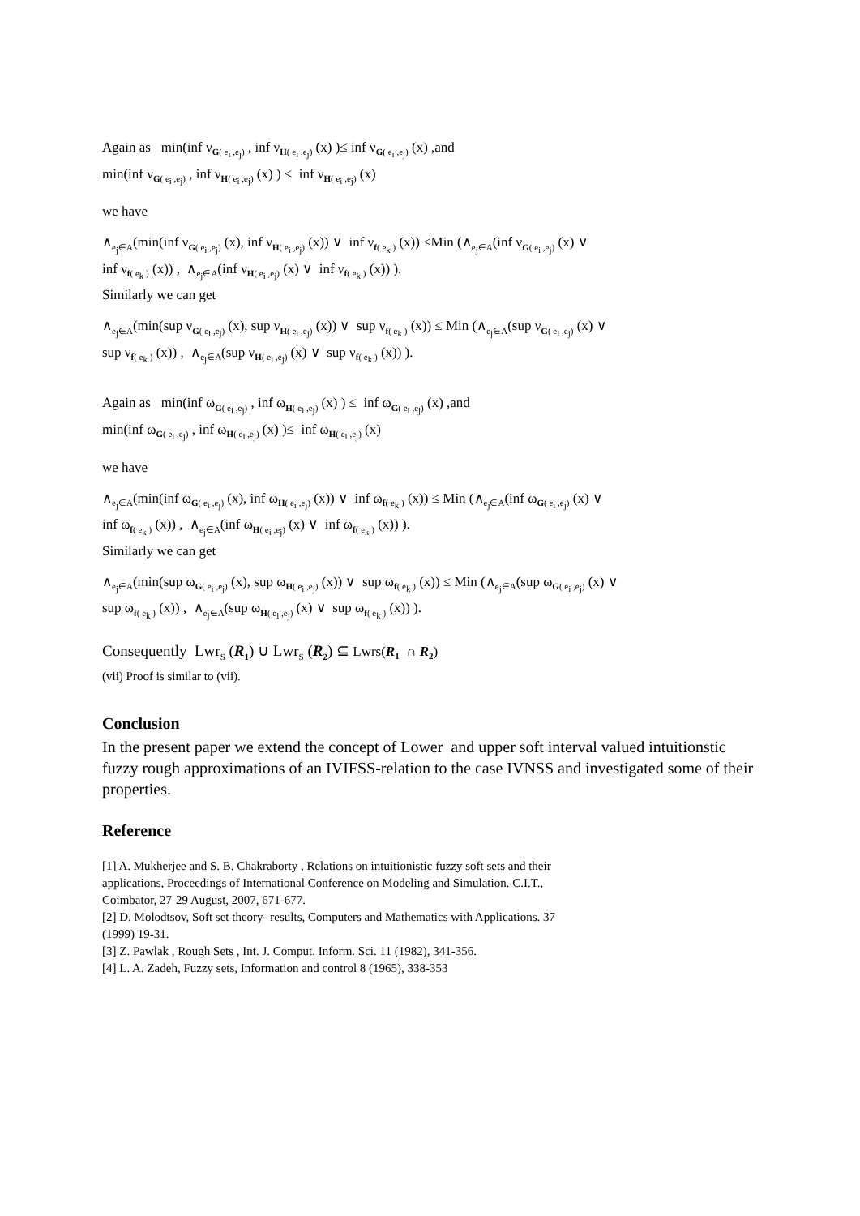Again as min(inf ν<sub>G( e<sub>i</sub> ,e<sub>j</sub>)</sub> , inf ν<sub>H( e<sub>i</sub> ,e<sub>j</sub>)</sub> (x) )≤ inf ν<sub>G( e<sub>i</sub> ,e<sub>j</sub>)</sub> (x) ,and
min(inf ν<sub>G( e<sub>i</sub> ,e<sub>j</sub>)</sub> , inf ν<sub>H( e<sub>i</sub> ,e<sub>j</sub>)</sub> (x) ) ≤ inf ν<sub>H( e<sub>i</sub> ,e<sub>j</sub>)</sub> (x)
we have
∧<sub>e<sub>j</sub>∈A</sub>(min(inf ν<sub>G( e<sub>i</sub> ,e<sub>j</sub>)</sub> (x), inf ν<sub>H( e<sub>i</sub> ,e<sub>j</sub>)</sub> (x)) ∨ inf ν<sub>f( e<sub>k</sub> )</sub> (x)) ≤Min (∧<sub>e<sub>j</sub>∈A</sub>(inf ν<sub>G( e<sub>i</sub> ,e<sub>j</sub>)</sub> (x) ∨
inf ν<sub>f( e<sub>k</sub> )</sub> (x)) , ∧<sub>e<sub>j</sub>∈A</sub>(inf ν<sub>H( e<sub>i</sub> ,e<sub>j</sub>)</sub> (x) ∨ inf ν<sub>f( e<sub>k</sub> )</sub> (x)) ).
Similarly we can get
∧<sub>e<sub>j</sub>∈A</sub>(min(sup ν<sub>G( e<sub>i</sub> ,e<sub>j</sub>)</sub> (x), sup ν<sub>H( e<sub>i</sub> ,e<sub>j</sub>)</sub> (x)) ∨ sup ν<sub>f( e<sub>k</sub> )</sub> (x)) ≤ Min (∧<sub>e<sub>j</sub>∈A</sub>(sup ν<sub>G( e<sub>i</sub> ,e<sub>j</sub>)</sub> (x) ∨
sup ν<sub>f( e<sub>k</sub> )</sub> (x)) , ∧<sub>e<sub>j</sub>∈A</sub>(sup ν<sub>H( e<sub>i</sub> ,e<sub>j</sub>)</sub> (x) ∨ sup ν<sub>f( e<sub>k</sub> )</sub> (x)) ).
Again as min(inf ω<sub>G( e<sub>i</sub> ,e<sub>j</sub>)</sub> , inf ω<sub>H( e<sub>i</sub> ,e<sub>j</sub>)</sub> (x) ) ≤ inf ω<sub>G( e<sub>i</sub> ,e<sub>j</sub>)</sub> (x) ,and
min(inf ω<sub>G( e<sub>i</sub> ,e<sub>j</sub>)</sub> , inf ω<sub>H( e<sub>i</sub> ,e<sub>j</sub>)</sub> (x) )≤ inf ω<sub>H( e<sub>i</sub> ,e<sub>j</sub>)</sub> (x)
we have
∧<sub>e<sub>j</sub>∈A</sub>(min(inf ω<sub>G( e<sub>i</sub> ,e<sub>j</sub>)</sub> (x), inf ω<sub>H( e<sub>i</sub> ,e<sub>j</sub>)</sub> (x)) ∨ inf ω<sub>f( e<sub>k</sub> )</sub> (x)) ≤ Min (∧<sub>e<sub>j</sub>∈A</sub>(inf ω<sub>G( e<sub>i</sub> ,e<sub>j</sub>)</sub> (x) ∨
inf ω<sub>f( e<sub>k</sub> )</sub> (x)) , ∧<sub>e<sub>j</sub>∈A</sub>(inf ω<sub>H( e<sub>i</sub> ,e<sub>j</sub>)</sub> (x) ∨ inf ω<sub>f( e<sub>k</sub> )</sub> (x)) ).
Similarly we can get
∧<sub>e<sub>j</sub>∈A</sub>(min(sup ω<sub>G( e<sub>i</sub> ,e<sub>j</sub>)</sub> (x), sup ω<sub>H( e<sub>i</sub> ,e<sub>j</sub>)</sub> (x)) ∨ sup ω<sub>f( e<sub>k</sub> )</sub> (x)) ≤ Min (∧<sub>e<sub>j</sub>∈A</sub>(sup ω<sub>G( e<sub>i</sub> ,e<sub>j</sub>)</sub> (x) ∨
sup ω<sub>f( e<sub>k</sub> )</sub> (x)) , ∧<sub>e<sub>j</sub>∈A</sub>(sup ω<sub>H( e<sub>i</sub> ,e<sub>j</sub>)</sub> (x) ∨ sup ω<sub>f( e<sub>k</sub> )</sub> (x)) ).
Consequently Lwr<sub>S</sub> (R<sub>1</sub>) ∪ Lwr<sub>S</sub> (R<sub>2</sub>) ⊆ Lwrs(R<sub>1</sub> ∩ R<sub>2</sub>)
(vii) Proof is similar to (vii).
Conclusion
In the present paper we extend the concept of Lower and upper soft interval valued intuitionstic fuzzy rough approximations of an IVIFSS-relation to the case IVNSS and investigated some of their properties.
Reference
[1] A. Mukherjee and S. B. Chakraborty , Relations on intuitionistic fuzzy soft sets and their
applications, Proceedings of International Conference on Modeling and Simulation. C.I.T.,
Coimbator, 27-29 August, 2007, 671-677.
[2] D. Molodtsov, Soft set theory- results, Computers and Mathematics with Applications. 37
(1999) 19-31.
[3] Z. Pawlak , Rough Sets , Int. J. Comput. Inform. Sci. 11 (1982), 341-356.
[4] L. A. Zadeh, Fuzzy sets, Information and control 8 (1965), 338-353